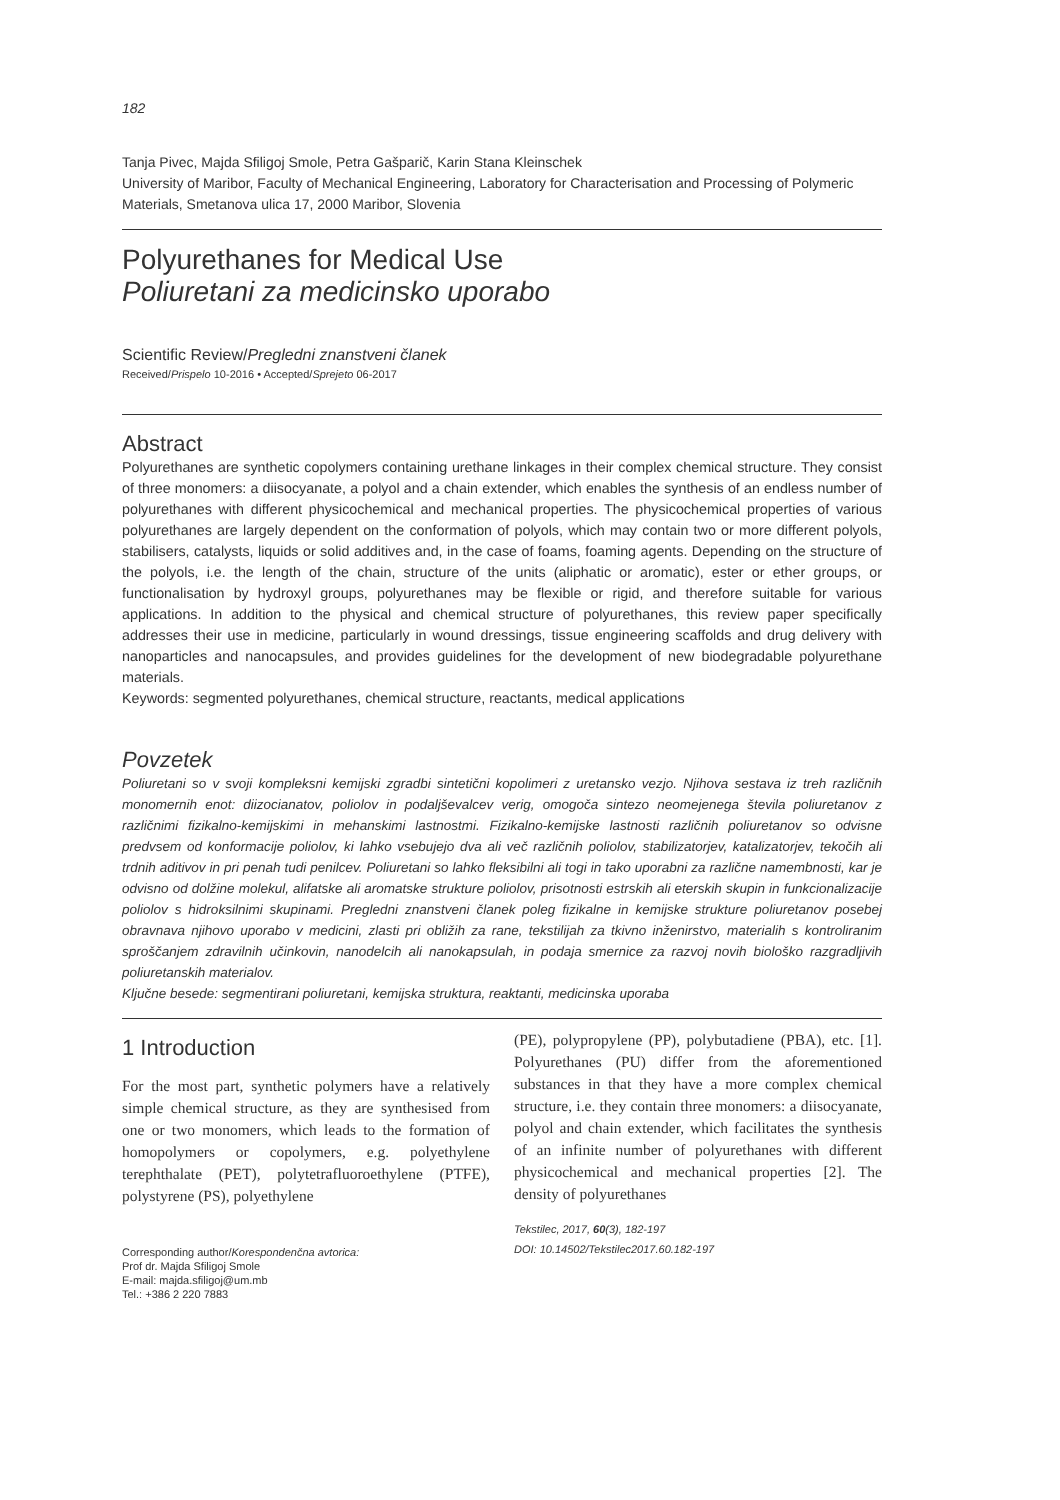182
Tanja Pivec, Majda Sfiligoj Smole, Petra Gašparič, Karin Stana Kleinschek
University of Maribor, Faculty of Mechanical Engineering, Laboratory for Characterisation and Processing of Polymeric Materials, Smetanova ulica 17, 2000 Maribor, Slovenia
Polyurethanes for Medical Use
Poliuretani za medicinsko uporabo
Scientific Review/Pregledni znanstveni članek
Received/Prispelo 10-2016 • Accepted/Sprejeto 06-2017
Abstract
Polyurethanes are synthetic copolymers containing urethane linkages in their complex chemical structure. They consist of three monomers: a diisocyanate, a polyol and a chain extender, which enables the synthesis of an endless number of polyurethanes with different physicochemical and mechanical properties. The physicochemical properties of various polyurethanes are largely dependent on the conformation of polyols, which may contain two or more different polyols, stabilisers, catalysts, liquids or solid additives and, in the case of foams, foaming agents. Depending on the structure of the polyols, i.e. the length of the chain, structure of the units (aliphatic or aromatic), ester or ether groups, or functionalisation by hydroxyl groups, polyurethanes may be flexible or rigid, and therefore suitable for various applications. In addition to the physical and chemical structure of polyurethanes, this review paper specifically addresses their use in medicine, particularly in wound dressings, tissue engineering scaffolds and drug delivery with nanoparticles and nanocapsules, and provides guidelines for the development of new biodegradable polyurethane materials.
Keywords: segmented polyurethanes, chemical structure, reactants, medical applications
Povzetek
Poliuretani so v svoji kompleksni kemijski zgradbi sintetični kopolimeri z uretansko vezjo. Njihova sestava iz treh različnih monomernih enot: diizocianatov, poliolov in podaljševalcev verig, omogoča sintezo neomejenega števila poliuretanov z različnimi fizikalno-kemijskimi in mehanskimi lastnostmi. Fizikalno-kemijske lastnosti različnih poliuretanov so odvisne predvsem od konformacije poliolov, ki lahko vsebujejo dva ali več različnih poliolov, stabilizatorjev, katalizatorjev, tekočih ali trdnih aditivov in pri penah tudi penilcev. Poliuretani so lahko fleksibilni ali togi in tako uporabni za različne namembnosti, kar je odvisno od dolžine molekul, alifatske ali aromatske strukture poliolov, prisotnosti estrskih ali eterskih skupin in funkcionalizacije poliolov s hidroksilnimi skupinami. Pregledni znanstveni članek poleg fizikalne in kemijske strukture poliuretanov posebej obravnava njihovo uporabo v medicini, zlasti pri obližih za rane, tekstilijah za tkivno inženirstvo, materialih s kontroliranim sproščanjem zdravilnih učinkovin, nanodelcih ali nanokapsulah, in podaja smernice za razvoj novih biološko razgradljivih poliuretanskih materialov.
Ključne besede: segmentirani poliuretani, kemijska struktura, reaktanti, medicinska uporaba
1 Introduction
For the most part, synthetic polymers have a relatively simple chemical structure, as they are synthesised from one or two monomers, which leads to the formation of homopolymers or copolymers, e.g. polyethylene terephthalate (PET), polytetrafluoroethylene (PTFE), polystyrene (PS), polyethylene
Corresponding author/Korespondenčna avtorica:
Prof dr. Majda Sfiligoj Smole
E-mail: majda.sfiligoj@um.mb
Tel.: +386 2 220 7883
(PE), polypropylene (PP), polybutadiene (PBA), etc. [1]. Polyurethanes (PU) differ from the aforementioned substances in that they have a more complex chemical structure, i.e. they contain three monomers: a diisocyanate, polyol and chain extender, which facilitates the synthesis of an infinite number of polyurethanes with different physicochemical and mechanical properties [2]. The density of polyurethanes
Tekstilec, 2017, 60(3), 182-197
DOI: 10.14502/Tekstilec2017.60.182-197